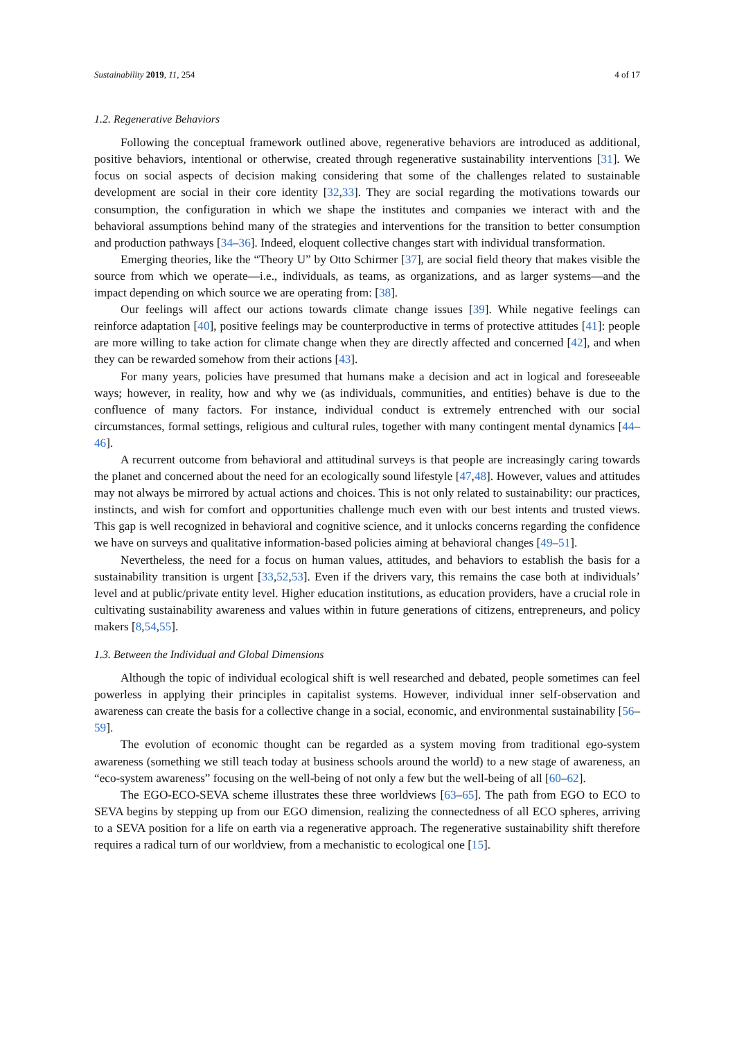Sustainability 2019, 11, 254 4 of 17
1.2. Regenerative Behaviors
Following the conceptual framework outlined above, regenerative behaviors are introduced as additional, positive behaviors, intentional or otherwise, created through regenerative sustainability interventions [31]. We focus on social aspects of decision making considering that some of the challenges related to sustainable development are social in their core identity [32,33]. They are social regarding the motivations towards our consumption, the configuration in which we shape the institutes and companies we interact with and the behavioral assumptions behind many of the strategies and interventions for the transition to better consumption and production pathways [34–36]. Indeed, eloquent collective changes start with individual transformation.
Emerging theories, like the “Theory U” by Otto Schirmer [37], are social field theory that makes visible the source from which we operate—i.e., individuals, as teams, as organizations, and as larger systems—and the impact depending on which source we are operating from: [38].
Our feelings will affect our actions towards climate change issues [39]. While negative feelings can reinforce adaptation [40], positive feelings may be counterproductive in terms of protective attitudes [41]: people are more willing to take action for climate change when they are directly affected and concerned [42], and when they can be rewarded somehow from their actions [43].
For many years, policies have presumed that humans make a decision and act in logical and foreseeable ways; however, in reality, how and why we (as individuals, communities, and entities) behave is due to the confluence of many factors. For instance, individual conduct is extremely entrenched with our social circumstances, formal settings, religious and cultural rules, together with many contingent mental dynamics [44–46].
A recurrent outcome from behavioral and attitudinal surveys is that people are increasingly caring towards the planet and concerned about the need for an ecologically sound lifestyle [47,48]. However, values and attitudes may not always be mirrored by actual actions and choices. This is not only related to sustainability: our practices, instincts, and wish for comfort and opportunities challenge much even with our best intents and trusted views. This gap is well recognized in behavioral and cognitive science, and it unlocks concerns regarding the confidence we have on surveys and qualitative information-based policies aiming at behavioral changes [49–51].
Nevertheless, the need for a focus on human values, attitudes, and behaviors to establish the basis for a sustainability transition is urgent [33,52,53]. Even if the drivers vary, this remains the case both at individuals’ level and at public/private entity level. Higher education institutions, as education providers, have a crucial role in cultivating sustainability awareness and values within in future generations of citizens, entrepreneurs, and policy makers [8,54,55].
1.3. Between the Individual and Global Dimensions
Although the topic of individual ecological shift is well researched and debated, people sometimes can feel powerless in applying their principles in capitalist systems. However, individual inner self-observation and awareness can create the basis for a collective change in a social, economic, and environmental sustainability [56–59].
The evolution of economic thought can be regarded as a system moving from traditional ego-system awareness (something we still teach today at business schools around the world) to a new stage of awareness, an “eco-system awareness” focusing on the well-being of not only a few but the well-being of all [60–62].
The EGO-ECO-SEVA scheme illustrates these three worldviews [63–65]. The path from EGO to ECO to SEVA begins by stepping up from our EGO dimension, realizing the connectedness of all ECO spheres, arriving to a SEVA position for a life on earth via a regenerative approach. The regenerative sustainability shift therefore requires a radical turn of our worldview, from a mechanistic to ecological one [15].